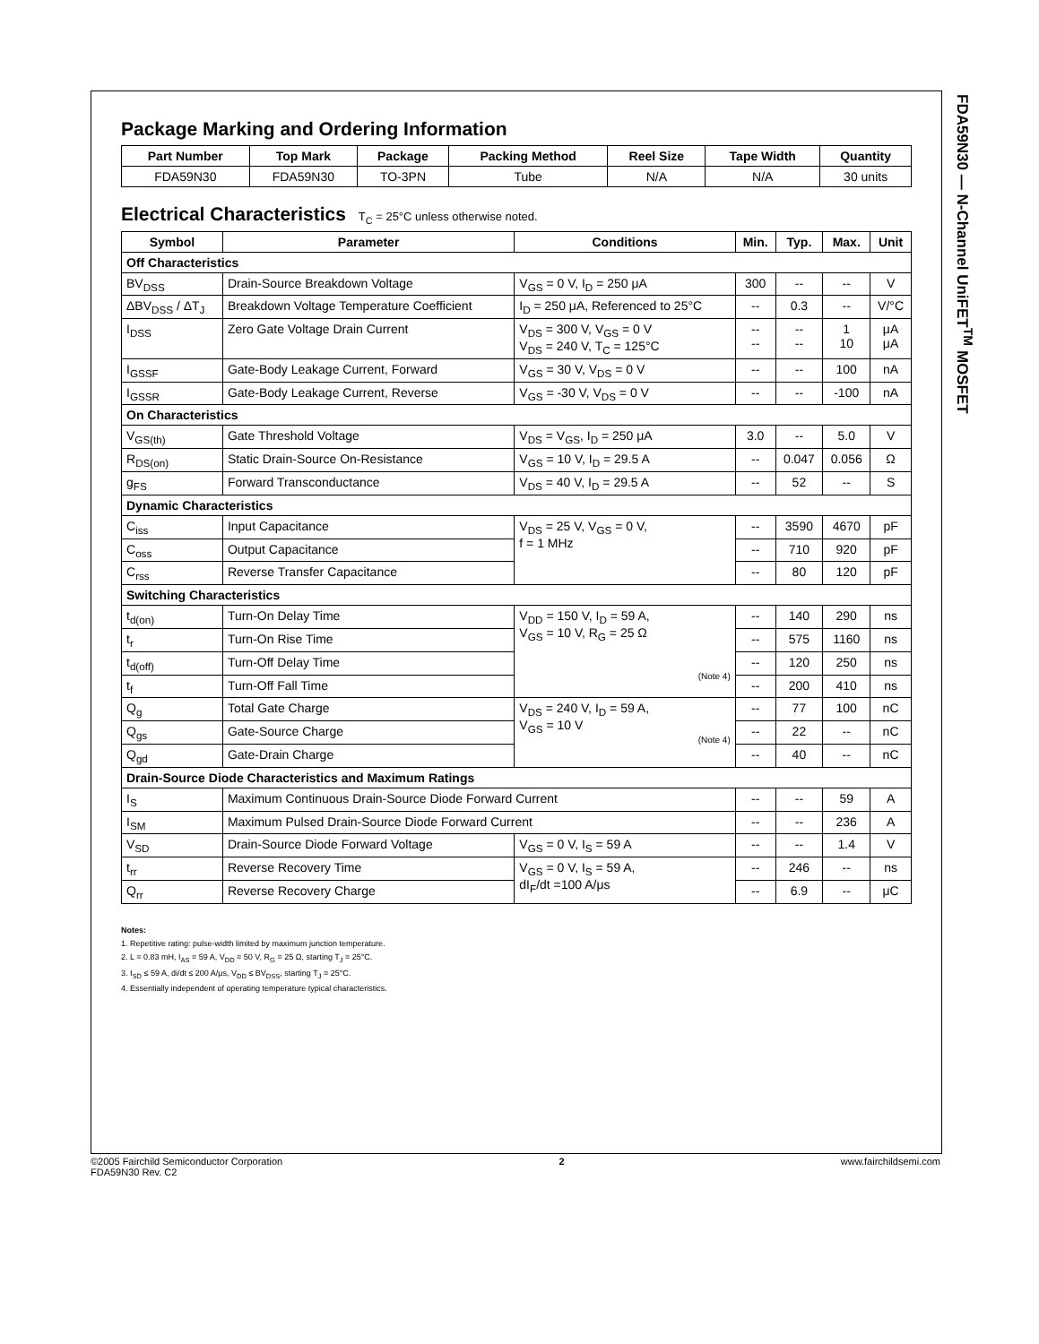FDA59N30 — N-Channel UniFET<sup>TM</sup> MOSFET
Package Marking and Ordering Information
| Part Number | Top Mark | Package | Packing Method | Reel Size | Tape Width | Quantity |
| --- | --- | --- | --- | --- | --- | --- |
| FDA59N30 | FDA59N30 | TO-3PN | Tube | N/A | N/A | 30 units |
Electrical Characteristics T<sub>C</sub> = 25°C unless otherwise noted.
| Symbol | Parameter | Conditions | Min. | Typ. | Max. | Unit |
| --- | --- | --- | --- | --- | --- | --- |
| Off Characteristics | | | | | | |
| BV<sub>DSS</sub> | Drain-Source Breakdown Voltage | V<sub>GS</sub> = 0 V, I<sub>D</sub> = 250 μA | 300 | -- | -- | V |
| ΔBV<sub>DSS</sub> / ΔT<sub>J</sub> | Breakdown Voltage Temperature Coefficient | I<sub>D</sub> = 250 μA, Referenced to 25°C | -- | 0.3 | -- | V/°C |
| I<sub>DSS</sub> | Zero Gate Voltage Drain Current | V<sub>DS</sub> = 300 V, V<sub>GS</sub> = 0 V V<sub>DS</sub> = 240 V, T<sub>C</sub> = 125°C | -- -- | -- -- | 1 10 | μA μA |
| I<sub>GSSF</sub> | Gate-Body Leakage Current, Forward | V<sub>GS</sub> = 30 V, V<sub>DS</sub> = 0 V | -- | -- | 100 | nA |
| I<sub>GSSR</sub> | Gate-Body Leakage Current, Reverse | V<sub>GS</sub> = -30 V, V<sub>DS</sub> = 0 V | -- | -- | -100 | nA |
| On Characteristics | | | | | | |
| V<sub>GS(th)</sub> | Gate Threshold Voltage | V<sub>DS</sub> = V<sub>GS</sub>, I<sub>D</sub> = 250 μA | 3.0 | -- | 5.0 | V |
| R<sub>DS(on)</sub> | Static Drain-Source On-Resistance | V<sub>GS</sub> = 10 V, I<sub>D</sub> = 29.5 A | -- | 0.047 | 0.056 | Ω |
| g<sub>FS</sub> | Forward Transconductance | V<sub>DS</sub> = 40 V, I<sub>D</sub> = 29.5 A | -- | 52 | -- | S |
| Dynamic Characteristics | | | | | | |
| C<sub>iss</sub> | Input Capacitance | V<sub>DS</sub> = 25 V, V<sub>GS</sub> = 0 V, f = 1 MHz | -- | 3590 | 4670 | pF |
| C<sub>oss</sub> | Output Capacitance | | -- | 710 | 920 | pF |
| C<sub>rss</sub> | Reverse Transfer Capacitance | | -- | 80 | 120 | pF |
| Switching Characteristics | | | | | | |
| t<sub>d(on)</sub> | Turn-On Delay Time | V<sub>DD</sub> = 150 V, I<sub>D</sub> = 59 A, V<sub>GS</sub> = 10 V, R<sub>G</sub> = 25 Ω (Note 4) | -- | 140 | 290 | ns |
| t<sub>r</sub> | Turn-On Rise Time | | -- | 575 | 1160 | ns |
| t<sub>d(off)</sub> | Turn-Off Delay Time | | -- | 120 | 250 | ns |
| t<sub>f</sub> | Turn-Off Fall Time | | -- | 200 | 410 | ns |
| Q<sub>g</sub> | Total Gate Charge | V<sub>DS</sub> = 240 V, I<sub>D</sub> = 59 A, V<sub>GS</sub> = 10 V (Note 4) | -- | 77 | 100 | nC |
| Q<sub>gs</sub> | Gate-Source Charge | | -- | 22 | -- | nC |
| Q<sub>gd</sub> | Gate-Drain Charge | | -- | 40 | -- | nC |
| Drain-Source Diode Characteristics and Maximum Ratings | | | | | | |
| I<sub>S</sub> | Maximum Continuous Drain-Source Diode Forward Current | | -- | -- | 59 | A |
| I<sub>SM</sub> | Maximum Pulsed Drain-Source Diode Forward Current | | -- | -- | 236 | A |
| V<sub>SD</sub> | Drain-Source Diode Forward Voltage | V<sub>GS</sub> = 0 V, I<sub>S</sub> = 59 A | -- | -- | 1.4 | V |
| t<sub>rr</sub> | Reverse Recovery Time | V<sub>GS</sub> = 0 V, I<sub>S</sub> = 59 A, dI<sub>F</sub>/dt =100 A/μs | -- | 246 | -- | ns |
| Q<sub>rr</sub> | Reverse Recovery Charge | | -- | 6.9 | -- | μC |
Notes:
1. Repetitive rating: pulse-width limited by maximum junction temperature.
2. L = 0.83 mH, I<sub>AS</sub> = 59 A, V<sub>DD</sub> = 50 V, R<sub>G</sub> = 25 Ω, starting T<sub>J</sub> = 25°C.
3. I<sub>SD</sub> ≤ 59 A, di/dt ≤ 200 A/μs, V<sub>DD</sub> ≤ BV<sub>DSS</sub>, starting T<sub>J</sub> = 25°C.
4. Essentially independent of operating temperature typical characteristics.
©2005 Fairchild Semiconductor Corporation
FDA59N30 Rev. C2
2 www.fairchildsemi.com